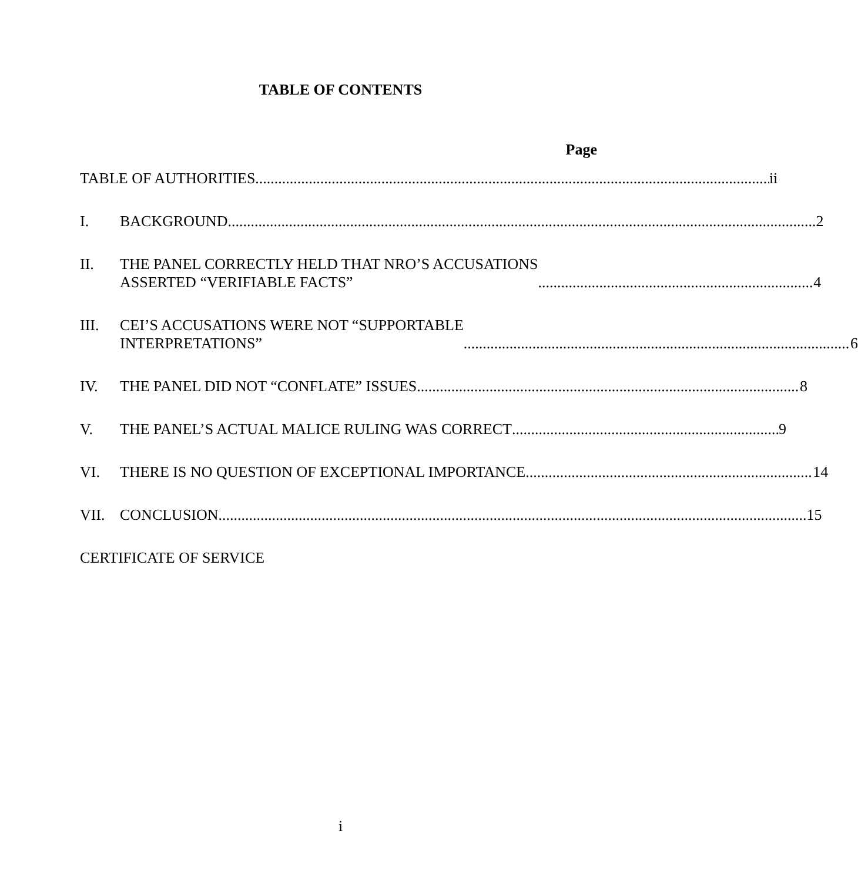TABLE OF CONTENTS
Page
TABLE OF AUTHORITIES ii
I.
BACKGROUND 2
II.
THE PANEL CORRECTLY HELD THAT NRO’S ACCUSATIONS
ASSERTED “VERIFIABLE FACTS” 4
III.
CEI’S ACCUSATIONS WERE NOT “SUPPORTABLE
INTERPRETATIONS” 6
IV.
THE PANEL DID NOT “CONFLATE” ISSUES 8
V.
THE PANEL’S ACTUAL MALICE RULING WAS CORRECT 9
VI.
THERE IS NO QUESTION OF EXCEPTIONAL IMPORTANCE 14
VII.
CONCLUSION 15
CERTIFICATE OF SERVICE
i